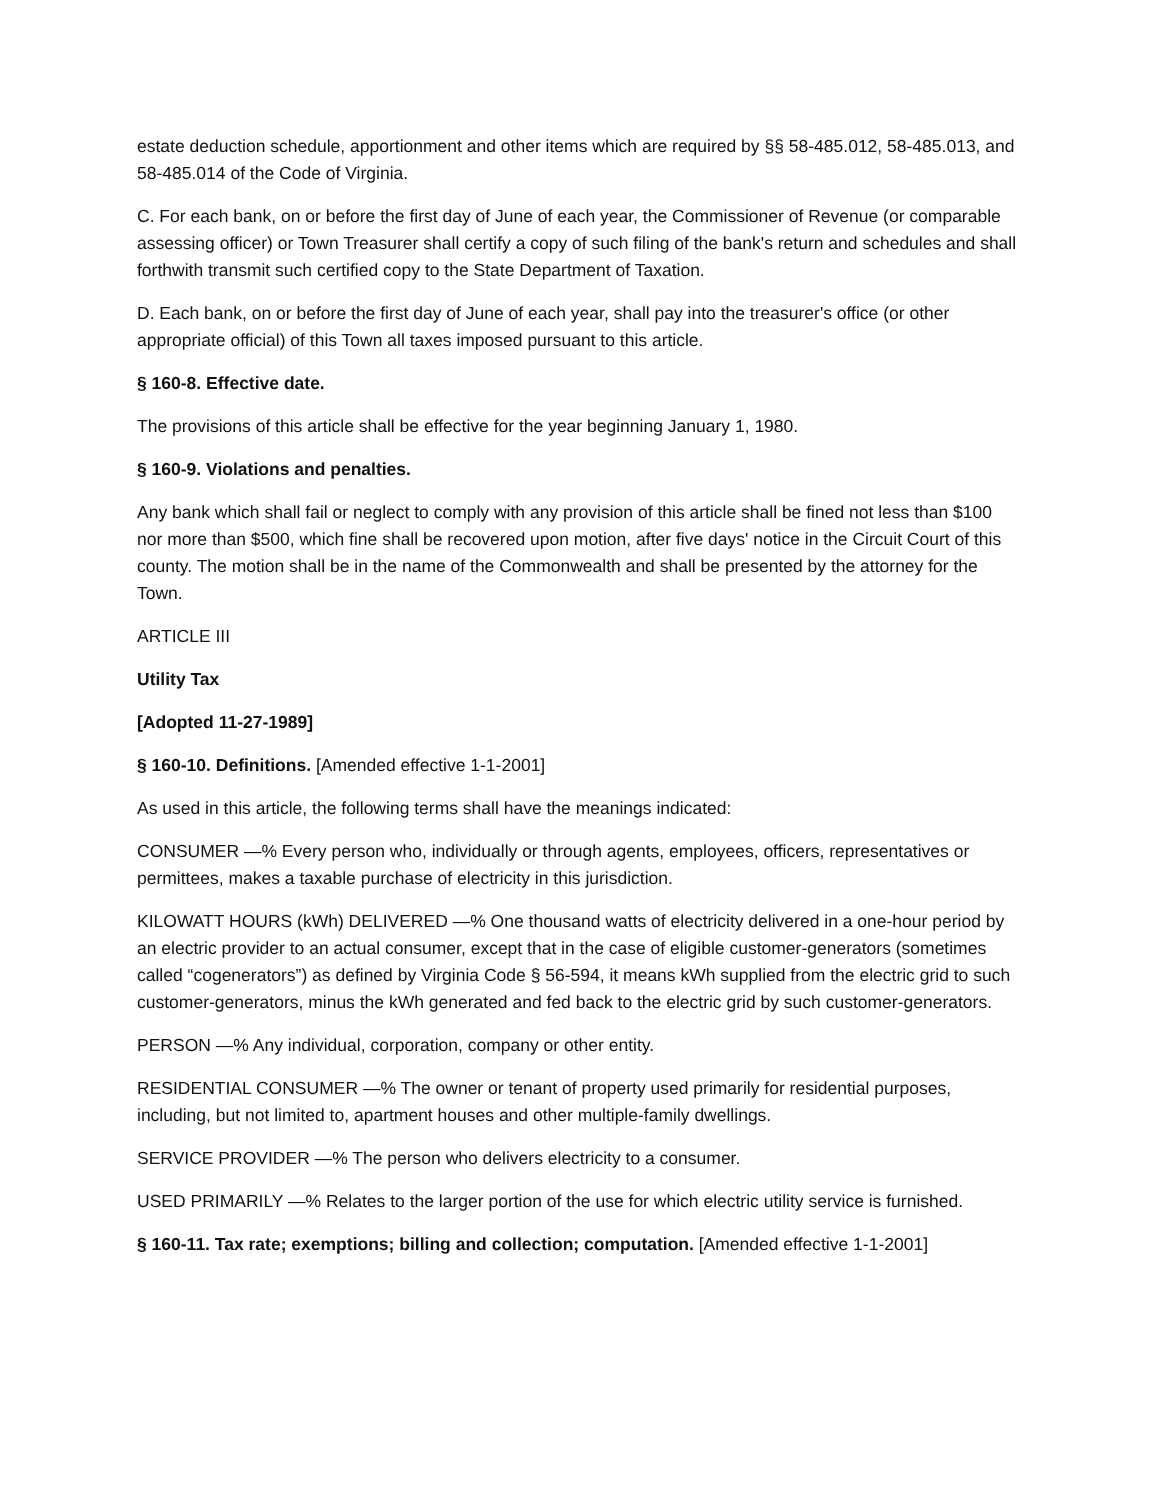estate deduction schedule, apportionment and other items which are required by §§ 58-485.012, 58-485.013, and 58-485.014 of the Code of Virginia.
C. For each bank, on or before the first day of June of each year, the Commissioner of Revenue (or comparable assessing officer) or Town Treasurer shall certify a copy of such filing of the bank's return and schedules and shall forthwith transmit such certified copy to the State Department of Taxation.
D. Each bank, on or before the first day of June of each year, shall pay into the treasurer's office (or other appropriate official) of this Town all taxes imposed pursuant to this article.
§ 160-8. Effective date.
The provisions of this article shall be effective for the year beginning January 1, 1980.
§ 160-9. Violations and penalties.
Any bank which shall fail or neglect to comply with any provision of this article shall be fined not less than $100 nor more than $500, which fine shall be recovered upon motion, after five days' notice in the Circuit Court of this county. The motion shall be in the name of the Commonwealth and shall be presented by the attorney for the Town.
ARTICLE III
Utility Tax
[Adopted 11-27-1989]
§ 160-10. Definitions. [Amended effective 1-1-2001]
As used in this article, the following terms shall have the meanings indicated:
CONSUMER —% Every person who, individually or through agents, employees, officers, representatives or permittees, makes a taxable purchase of electricity in this jurisdiction.
KILOWATT HOURS (kWh) DELIVERED —% One thousand watts of electricity delivered in a one-hour period by an electric provider to an actual consumer, except that in the case of eligible customer-generators (sometimes called “cogenerators”) as defined by Virginia Code § 56-594, it means kWh supplied from the electric grid to such customer-generators, minus the kWh generated and fed back to the electric grid by such customer-generators.
PERSON —% Any individual, corporation, company or other entity.
RESIDENTIAL CONSUMER —% The owner or tenant of property used primarily for residential purposes, including, but not limited to, apartment houses and other multiple-family dwellings.
SERVICE PROVIDER —% The person who delivers electricity to a consumer.
USED PRIMARILY —% Relates to the larger portion of the use for which electric utility service is furnished.
§ 160-11. Tax rate; exemptions; billing and collection; computation. [Amended effective 1-1-2001]